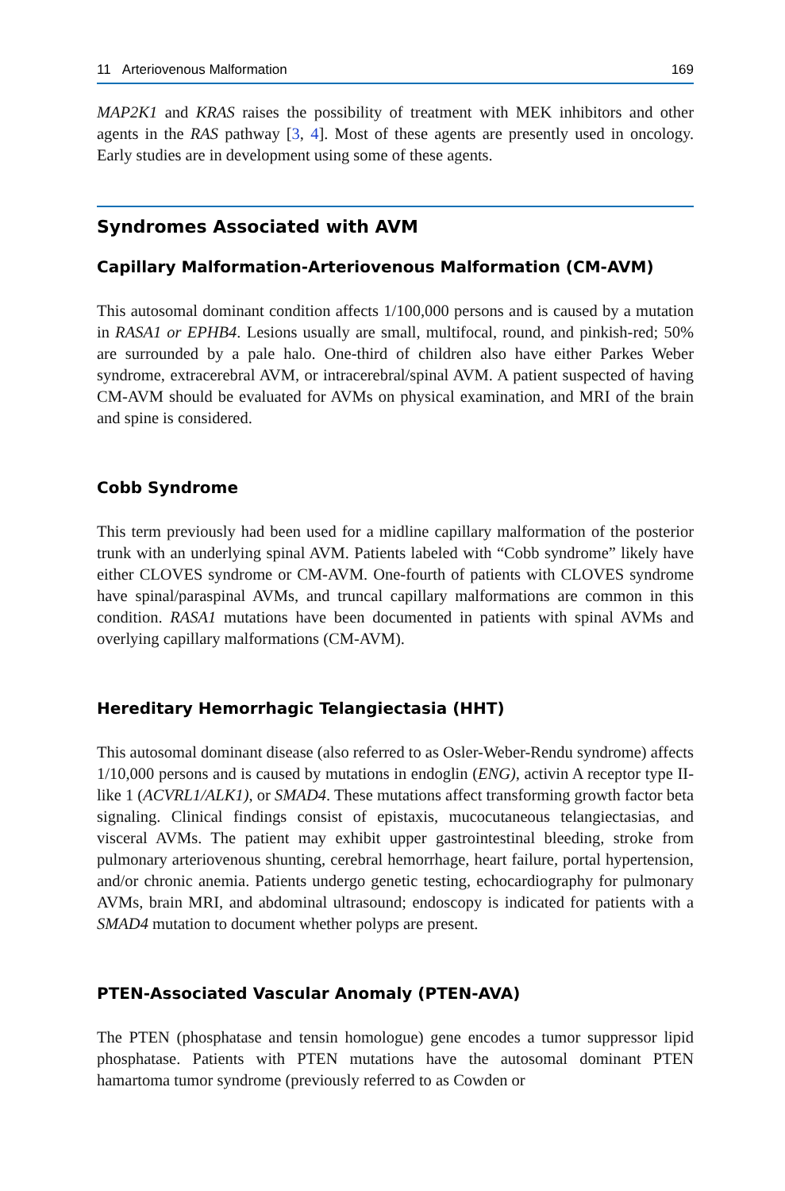11 Arteriovenous Malformation 169
MAP2K1 and KRAS raises the possibility of treatment with MEK inhibitors and other agents in the RAS pathway [3, 4]. Most of these agents are presently used in oncology. Early studies are in development using some of these agents.
Syndromes Associated with AVM
Capillary Malformation-Arteriovenous Malformation (CM-AVM)
This autosomal dominant condition affects 1/100,000 persons and is caused by a mutation in RASA1 or EPHB4. Lesions usually are small, multifocal, round, and pinkish-red; 50% are surrounded by a pale halo. One-third of children also have either Parkes Weber syndrome, extracerebral AVM, or intracerebral/spinal AVM. A patient suspected of having CM-AVM should be evaluated for AVMs on physical examination, and MRI of the brain and spine is considered.
Cobb Syndrome
This term previously had been used for a midline capillary malformation of the posterior trunk with an underlying spinal AVM. Patients labeled with “Cobb syndrome” likely have either CLOVES syndrome or CM-AVM. One-fourth of patients with CLOVES syndrome have spinal/paraspinal AVMs, and truncal capillary malformations are common in this condition. RASA1 mutations have been documented in patients with spinal AVMs and overlying capillary malformations (CM-AVM).
Hereditary Hemorrhagic Telangiectasia (HHT)
This autosomal dominant disease (also referred to as Osler-Weber-Rendu syndrome) affects 1/10,000 persons and is caused by mutations in endoglin (ENG), activin A receptor type II-like 1 (ACVRL1/ALK1), or SMAD4. These mutations affect transforming growth factor beta signaling. Clinical findings consist of epistaxis, mucocutaneous telangiectasias, and visceral AVMs. The patient may exhibit upper gastrointestinal bleeding, stroke from pulmonary arteriovenous shunting, cerebral hemorrhage, heart failure, portal hypertension, and/or chronic anemia. Patients undergo genetic testing, echocardiography for pulmonary AVMs, brain MRI, and abdominal ultrasound; endoscopy is indicated for patients with a SMAD4 mutation to document whether polyps are present.
PTEN-Associated Vascular Anomaly (PTEN-AVA)
The PTEN (phosphatase and tensin homologue) gene encodes a tumor suppressor lipid phosphatase. Patients with PTEN mutations have the autosomal dominant PTEN hamartoma tumor syndrome (previously referred to as Cowden or